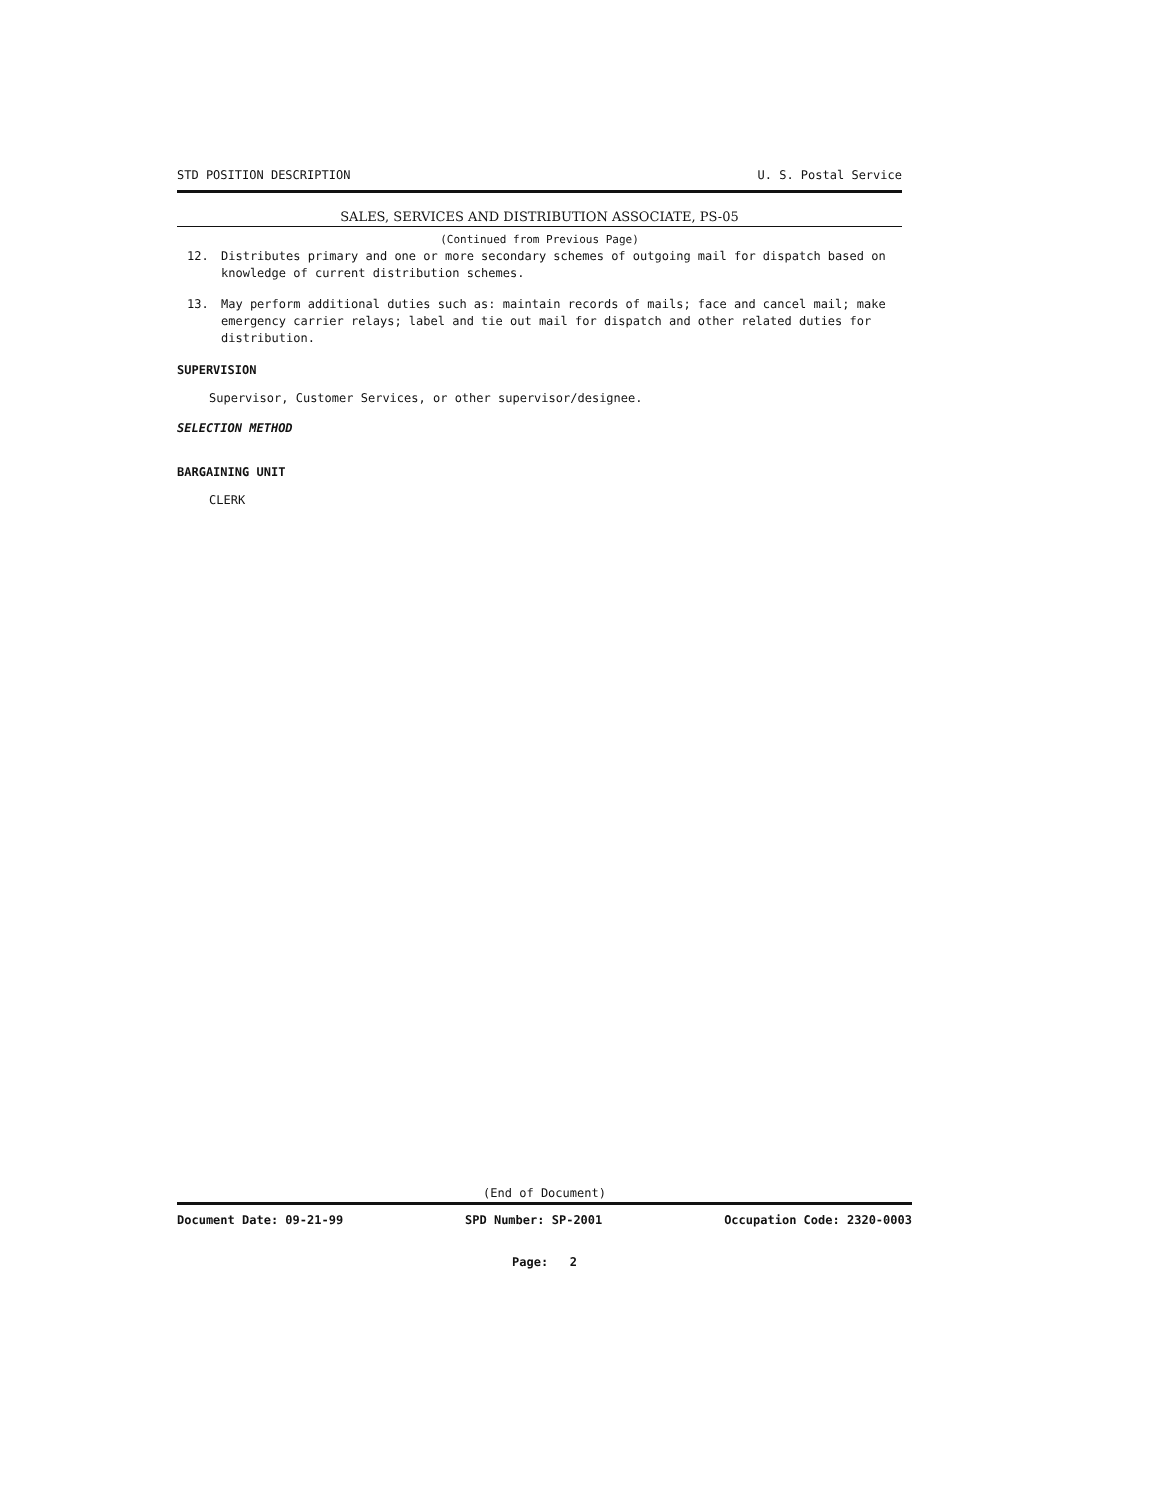STD POSITION DESCRIPTION U. S. Postal Service
SALES, SERVICES AND DISTRIBUTION ASSOCIATE, PS-05
(Continued from Previous Page)
12. Distributes primary and one or more secondary schemes of outgoing mail for dispatch based on knowledge of current distribution schemes.
13. May perform additional duties such as: maintain records of mails; face and cancel mail; make emergency carrier relays; label and tie out mail for dispatch and other related duties for distribution.
SUPERVISION
Supervisor, Customer Services, or other supervisor/designee.
SELECTION METHOD
BARGAINING UNIT
CLERK
(End of Document)
Document Date: 09-21-99 SPD Number: SP-2001 Occupation Code: 2320-0003
Page: 2